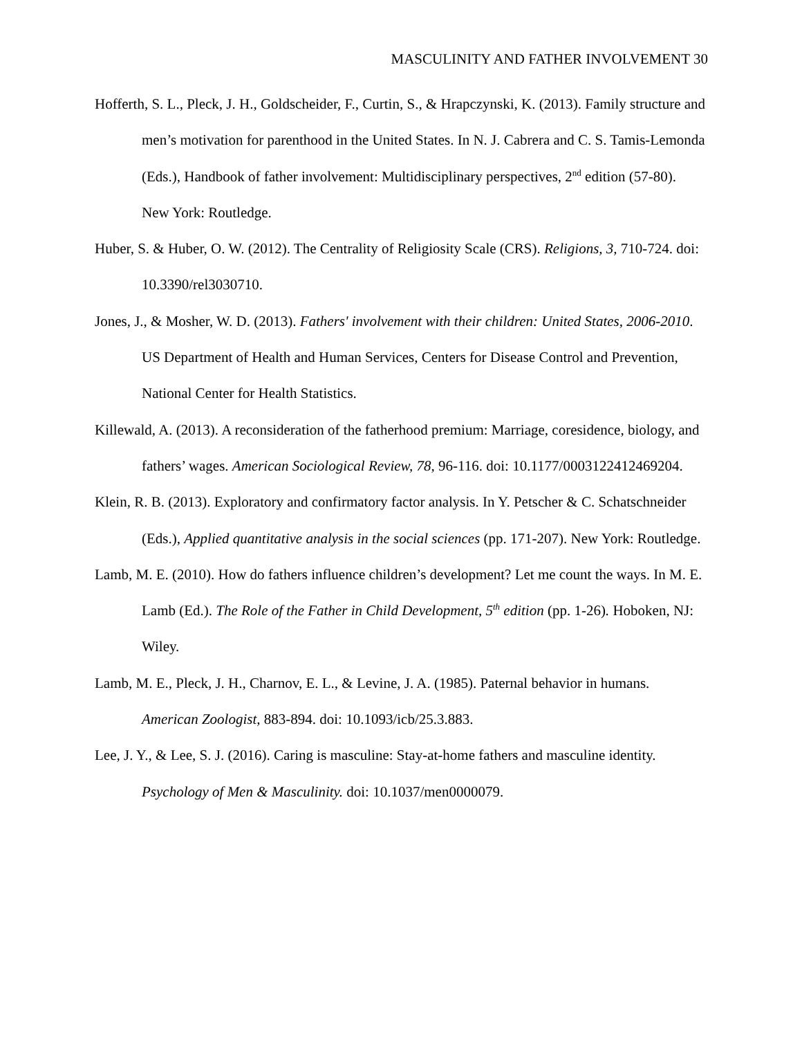MASCULINITY AND FATHER INVOLVEMENT 30
Hofferth, S. L., Pleck, J. H., Goldscheider, F., Curtin, S., & Hrapczynski, K. (2013). Family structure and men’s motivation for parenthood in the United States. In N. J. Cabrera and C. S. Tamis-Lemonda (Eds.), Handbook of father involvement: Multidisciplinary perspectives, 2<sup>nd</sup> edition (57-80). New York: Routledge.
Huber, S. & Huber, O. W. (2012). The Centrality of Religiosity Scale (CRS). Religions, 3, 710-724. doi: 10.3390/rel3030710.
Jones, J., & Mosher, W. D. (2013). Fathers' involvement with their children: United States, 2006-2010. US Department of Health and Human Services, Centers for Disease Control and Prevention, National Center for Health Statistics.
Killewald, A. (2013). A reconsideration of the fatherhood premium: Marriage, coresidence, biology, and fathers’ wages. American Sociological Review, 78, 96-116. doi: 10.1177/0003122412469204.
Klein, R. B. (2013). Exploratory and confirmatory factor analysis. In Y. Petscher & C. Schatschneider (Eds.), Applied quantitative analysis in the social sciences (pp. 171-207). New York: Routledge.
Lamb, M. E. (2010). How do fathers influence children’s development? Let me count the ways. In M. E. Lamb (Ed.). The Role of the Father in Child Development, 5<sup>th</sup> edition (pp. 1-26). Hoboken, NJ: Wiley.
Lamb, M. E., Pleck, J. H., Charnov, E. L., & Levine, J. A. (1985). Paternal behavior in humans. American Zoologist, 883-894. doi: 10.1093/icb/25.3.883.
Lee, J. Y., & Lee, S. J. (2016). Caring is masculine: Stay-at-home fathers and masculine identity. Psychology of Men & Masculinity. doi: 10.1037/men0000079.